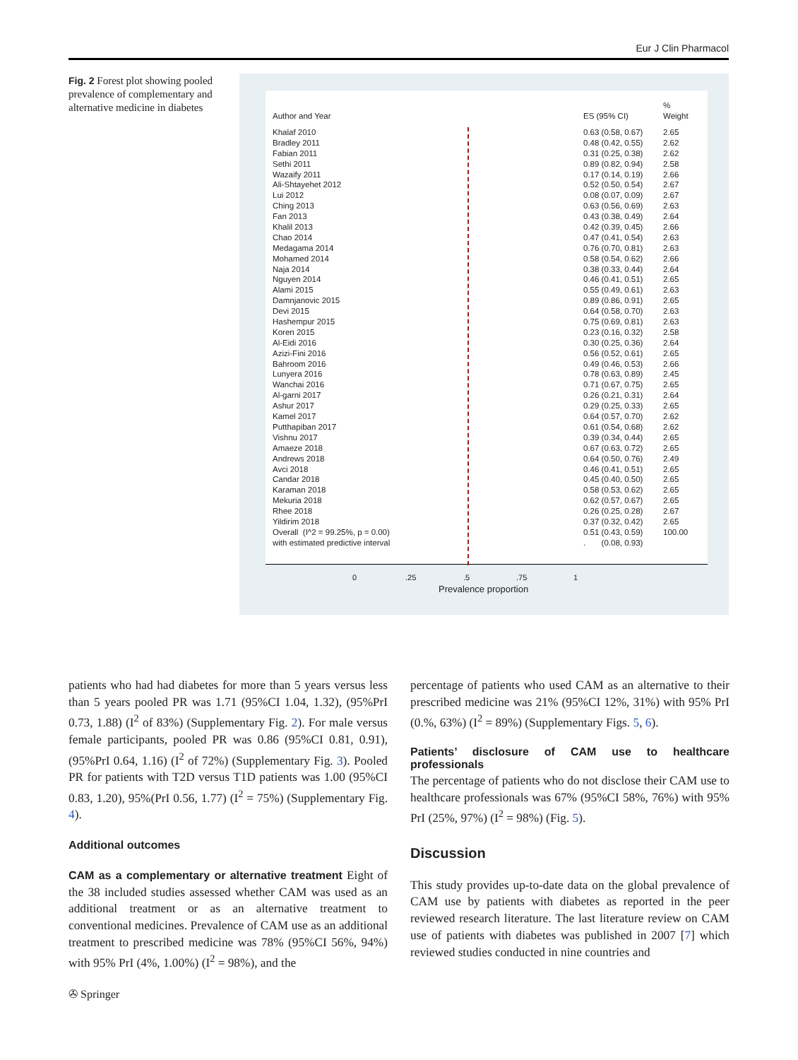Eur J Clin Pharmacol
Fig. 2 Forest plot showing pooled prevalence of complementary and alternative medicine in diabetes
Author and Year ES (95% CI)%
Weight
Khalaf 2010 0.63 (0.58, 0.67) 2.65
Bradley 2011 0.48 (0.42, 0.55) 2.62
Fabian 2011 0.31 (0.25, 0.38) 2.62
Sethi 2011 0.89 (0.82, 0.94) 2.58
Wazaify 2011 0.17 (0.14, 0.19) 2.66
Ali-Shtayehet 2012 0.52 (0.50, 0.54) 2.67
Lui 2012 0.08 (0.07, 0.09) 2.67
Ching 2013 0.63 (0.56, 0.69) 2.63
Fan 2013 0.43 (0.38, 0.49) 2.64
Khalil 2013 0.42 (0.39, 0.45) 2.66
Chao 2014 0.47 (0.41, 0.54) 2.63
Medagama 2014 0.76 (0.70, 0.81) 2.63
Mohamed 2014 0.58 (0.54, 0.62) 2.66
Naja 2014 0.38 (0.33, 0.44) 2.64
Nguyen 2014 0.46 (0.41, 0.51) 2.65
Alami 2015 0.55 (0.49, 0.61) 2.63
Damnjanovic 2015 0.89 (0.86, 0.91) 2.65
Devi 2015 0.64 (0.58, 0.70) 2.63
Hashempur 2015 0.75 (0.69, 0.81) 2.63
Koren 2015 0.23 (0.16, 0.32) 2.58
Al-Eidi 2016 0.30 (0.25, 0.36) 2.64
Azizi-Fini 2016 0.56 (0.52, 0.61) 2.65
Bahroom 2016 0.49 (0.46, 0.53) 2.66
Lunyera 2016 0.78 (0.63, 0.89) 2.45
Wanchai 2016 0.71 (0.67, 0.75) 2.65
Al-garni 2017 0.26 (0.21, 0.31) 2.64
Ashur 2017 0.29 (0.25, 0.33) 2.65
Kamel 2017 0.64 (0.57, 0.70) 2.62
Putthapiban 2017 0.61 (0.54, 0.68) 2.62
Vishnu 2017 0.39 (0.34, 0.44) 2.65
Amaeze 2018 0.67 (0.63, 0.72) 2.65
Andrews 2018 0.64 (0.50, 0.76) 2.49
Avci 2018 0.46 (0.41, 0.51) 2.65
Candar 2018 0.45 (0.40, 0.50) 2.65
Karaman 2018 0.58 (0.53, 0.62) 2.65
Mekuria 2018 0.62 (0.57, 0.67) 2.65
Rhee 2018 0.26 (0.25, 0.28) 2.67
Yildirim 2018 0.37 (0.32, 0.42) 2.65
Overall (I^2 = 99.25%, p = 0.00) 0.51 (0.43, 0.59) 100.00
with estimated predictive interval . (0.08, 0.93)
0.25.5.75 1
Prevalence proportion
patients who had had diabetes for more than 5 years versus less than 5 years pooled PR was 1.71 (95%CI 1.04, 1.32), (95%PrI 0.73, 1.88) (I<sup>2</sup> of 83%) (Supplementary Fig. 2). For male versus female participants, pooled PR was 0.86 (95%CI 0.81, 0.91), (95%PrI 0.64, 1.16) (I<sup>2</sup> of 72%) (Supplementary Fig. 3). Pooled PR for patients with T2D versus T1D patients was 1.00 (95%CI 0.83, 1.20), 95%(PrI 0.56, 1.77) (I<sup>2</sup> = 75%) (Supplementary Fig. 4).
Additional outcomes
CAM as a complementary or alternative treatment Eight of the 38 included studies assessed whether CAM was used as an additional treatment or as an alternative treatment to conventional medicines. Prevalence of CAM use as an additional treatment to prescribed medicine was 78% (95%CI 56%, 94%) with 95% PrI (4%, 1.00%) (I<sup>2</sup> = 98%), and the
percentage of patients who used CAM as an alternative to their prescribed medicine was 21% (95%CI 12%, 31%) with 95% PrI (0.%, 63%) (I<sup>2</sup> = 89%) (Supplementary Figs. 5, 6).
Patients’ disclosure of CAM use to healthcare professionals
The percentage of patients who do not disclose their CAM use to healthcare professionals was 67% (95%CI 58%, 76%) with 95% PrI (25%, 97%) (I<sup>2</sup> = 98%) (Fig. 5).
Discussion
This study provides up-to-date data on the global prevalence of CAM use by patients with diabetes as reported in the peer reviewed research literature. The last literature review on CAM use of patients with diabetes was published in 2007 [7] which reviewed studies conducted in nine countries and
✇ Springer